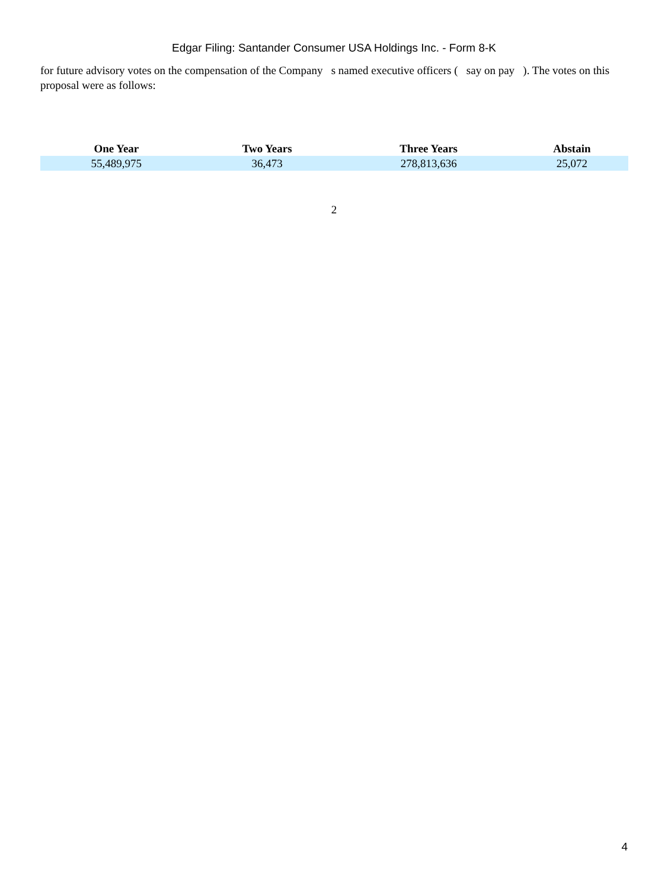Edgar Filing: Santander Consumer USA Holdings Inc. - Form 8-K
for future advisory votes on the compensation of the Company s named executive officers ( say on pay ). The votes on this proposal were as follows:
| One Year | Two Years | Three Years | Abstain |
| --- | --- | --- | --- |
| 55,489,975 | 36,473 | 278,813,636 | 25,072 |
2
4